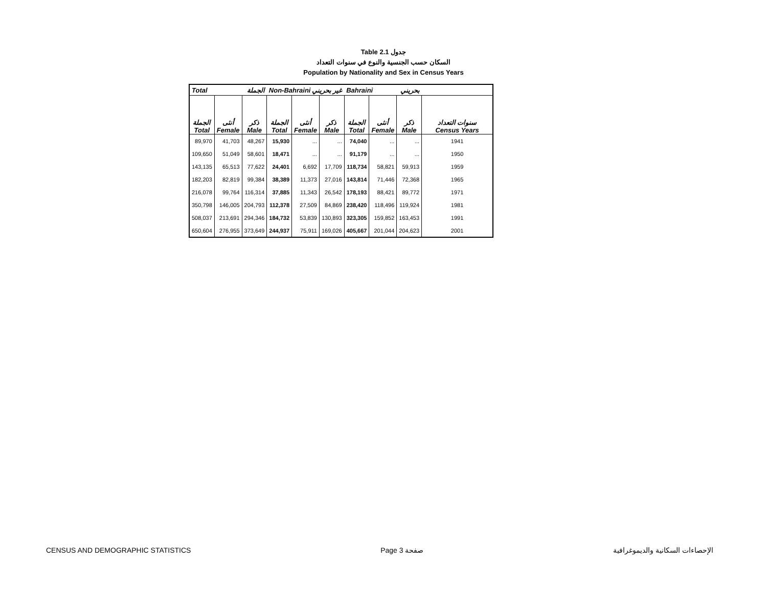Table 2.1 جدول
السكان حسب الجنسية والنوع في سنوات التعداد
Population by Nationality and Sex in Census Years
| Total الجملة | | | Non-Bahraini غير بحريني | | | Bahraini بحريني | | | |
| الجملة Total | أنثى Female | ذكر Male | الجملة Total | أنثى Female | ذكر Male | الجملة Total | أنثى Female | ذكر Male | سنوات التعداد Census Years |
| 89,970 | 41,703 | 48,267 | 15,930 | ... | ... | 74,040 | ... | ... | 1941 |
| 109,650 | 51,049 | 58,601 | 18,471 | ... | ... | 91,179 | ... | ... | 1950 |
| 143,135 | 65,513 | 77,622 | 24,401 | 6,692 | 17,709 | 118,734 | 58,821 | 59,913 | 1959 |
| 182,203 | 82,819 | 99,384 | 38,389 | 11,373 | 27,016 | 143,814 | 71,446 | 72,368 | 1965 |
| 216,078 | 99,764 | 116,314 | 37,885 | 11,343 | 26,542 | 178,193 | 88,421 | 89,772 | 1971 |
| 350,798 | 146,005 | 204,793 | 112,378 | 27,509 | 84,869 | 238,420 | 118,496 | 119,924 | 1981 |
| 508,037 | 213,691 | 294,346 | 184,732 | 53,839 | 130,893 | 323,305 | 159,852 | 163,453 | 1991 |
| 650,604 | 276,955 | 373,649 | 244,937 | 75,911 | 169,026 | 405,667 | 201,044 | 204,623 | 2001 |
CENSUS AND DEMOGRAPHIC STATISTICS Page 3 صفحة الإحصاءات السكانية والديموغرافية